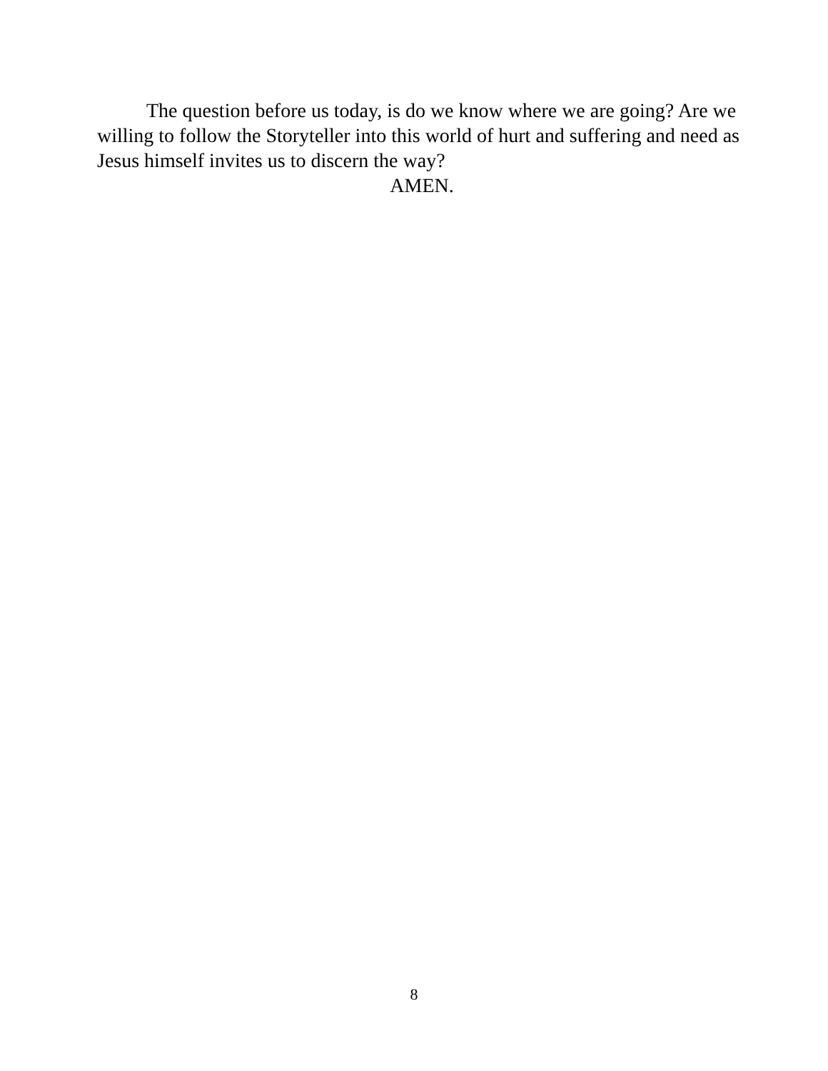The question before us today, is do we know where we are going? Are we willing to follow the Storyteller into this world of hurt and suffering and need as Jesus himself invites us to discern the way?
AMEN.
8